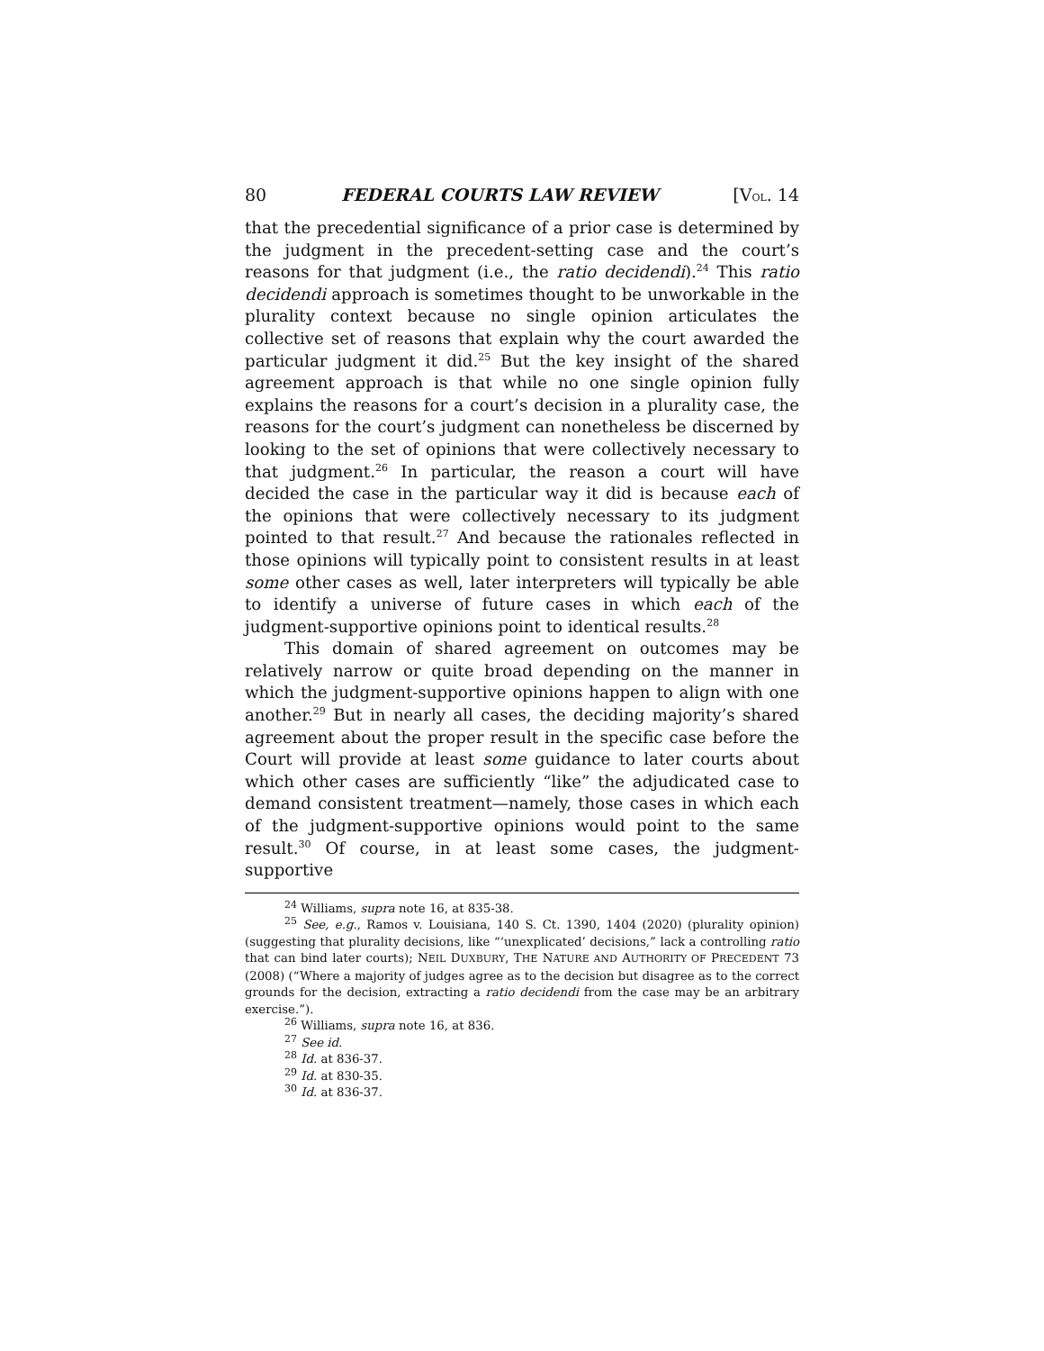80 FEDERAL COURTS LAW REVIEW [VOL. 14
that the precedential significance of a prior case is determined by the judgment in the precedent-setting case and the court’s reasons for that judgment (i.e., the ratio decidendi).<sup>24</sup> This ratio decidendi approach is sometimes thought to be unworkable in the plurality context because no single opinion articulates the collective set of reasons that explain why the court awarded the particular judgment it did.<sup>25</sup> But the key insight of the shared agreement approach is that while no one single opinion fully explains the reasons for a court’s decision in a plurality case, the reasons for the court’s judgment can nonetheless be discerned by looking to the set of opinions that were collectively necessary to that judgment.<sup>26</sup> In particular, the reason a court will have decided the case in the particular way it did is because each of the opinions that were collectively necessary to its judgment pointed to that result.<sup>27</sup> And because the rationales reflected in those opinions will typically point to consistent results in at least some other cases as well, later interpreters will typically be able to identify a universe of future cases in which each of the judgment-supportive opinions point to identical results.<sup>28</sup>
This domain of shared agreement on outcomes may be relatively narrow or quite broad depending on the manner in which the judgment-supportive opinions happen to align with one another.<sup>29</sup> But in nearly all cases, the deciding majority’s shared agreement about the proper result in the specific case before the Court will provide at least some guidance to later courts about which other cases are sufficiently “like” the adjudicated case to demand consistent treatment—namely, those cases in which each of the judgment-supportive opinions would point to the same result.<sup>30</sup> Of course, in at least some cases, the judgment-supportive
<sup>24</sup> Williams, supra note 16, at 835-38.
<sup>25</sup> See, e.g., Ramos v. Louisiana, 140 S. Ct. 1390, 1404 (2020) (plurality opinion) (suggesting that plurality decisions, like “‘unexplicated’ decisions,” lack a controlling ratio that can bind later courts); NEIL DUXBURY, THE NATURE AND AUTHORITY OF PRECEDENT 73 (2008) (“Where a majority of judges agree as to the decision but disagree as to the correct grounds for the decision, extracting a ratio decidendi from the case may be an arbitrary exercise.”).
<sup>26</sup> Williams, supra note 16, at 836.
<sup>27</sup> See id.
<sup>28</sup> Id. at 836-37.
<sup>29</sup> Id. at 830-35.
<sup>30</sup> Id. at 836-37.